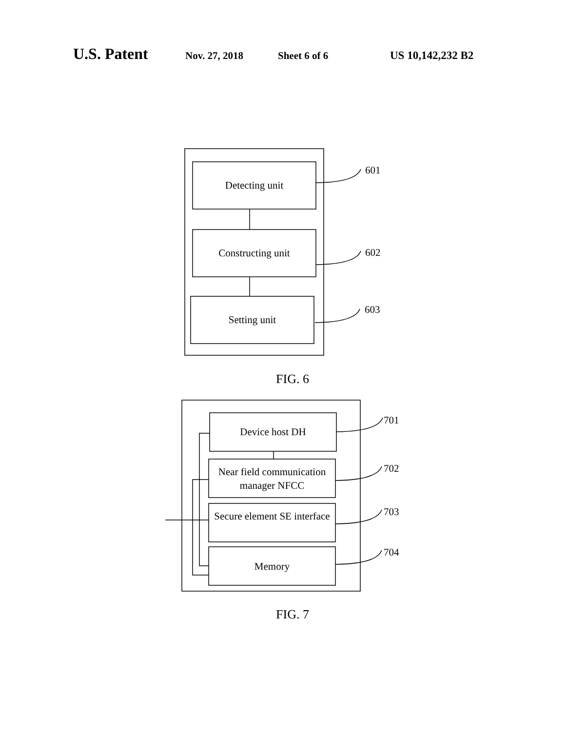U.S. Patent Nov. 27, 2018 Sheet 6 of 6 US 10,142,232 B2
Detecting unit
Constructing unit
Setting unit
601
602
603
FIG. 6
Device host DH
Near field communication manager NFCC
Secure element SE interface
Memory
701
702
703
704
FIG. 7